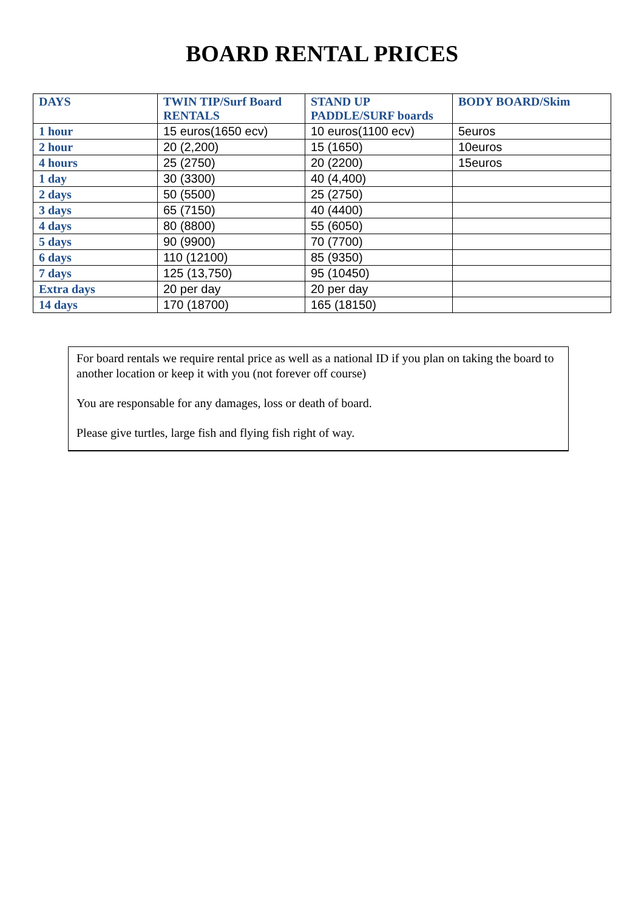BOARD RENTAL PRICES
| DAYS | TWIN TIP/Surf Board RENTALS | STAND UP PADDLE/SURF boards | BODY BOARD/Skim |
| --- | --- | --- | --- |
| 1 hour | 15 euros(1650 ecv) | 10 euros(1100 ecv) | 5euros |
| 2 hour | 20 (2,200) | 15 (1650) | 10euros |
| 4 hours | 25 (2750) | 20 (2200) | 15euros |
| 1 day | 30 (3300) | 40 (4,400) | |
| 2 days | 50 (5500) | 25 (2750) | |
| 3 days | 65 (7150) | 40 (4400) | |
| 4 days | 80 (8800) | 55 (6050) | |
| 5 days | 90 (9900) | 70 (7700) | |
| 6 days | 110 (12100) | 85 (9350) | |
| 7 days | 125 (13,750) | 95 (10450) | |
| Extra days | 20 per day | 20 per day | |
| 14 days | 170 (18700) | 165 (18150) | |
For board rentals we require rental price as well as a national ID if you plan on taking the board to another location or keep it with you (not forever off course)
You are responsable for any damages, loss or death of board.
Please give turtles, large fish and flying fish right of way.